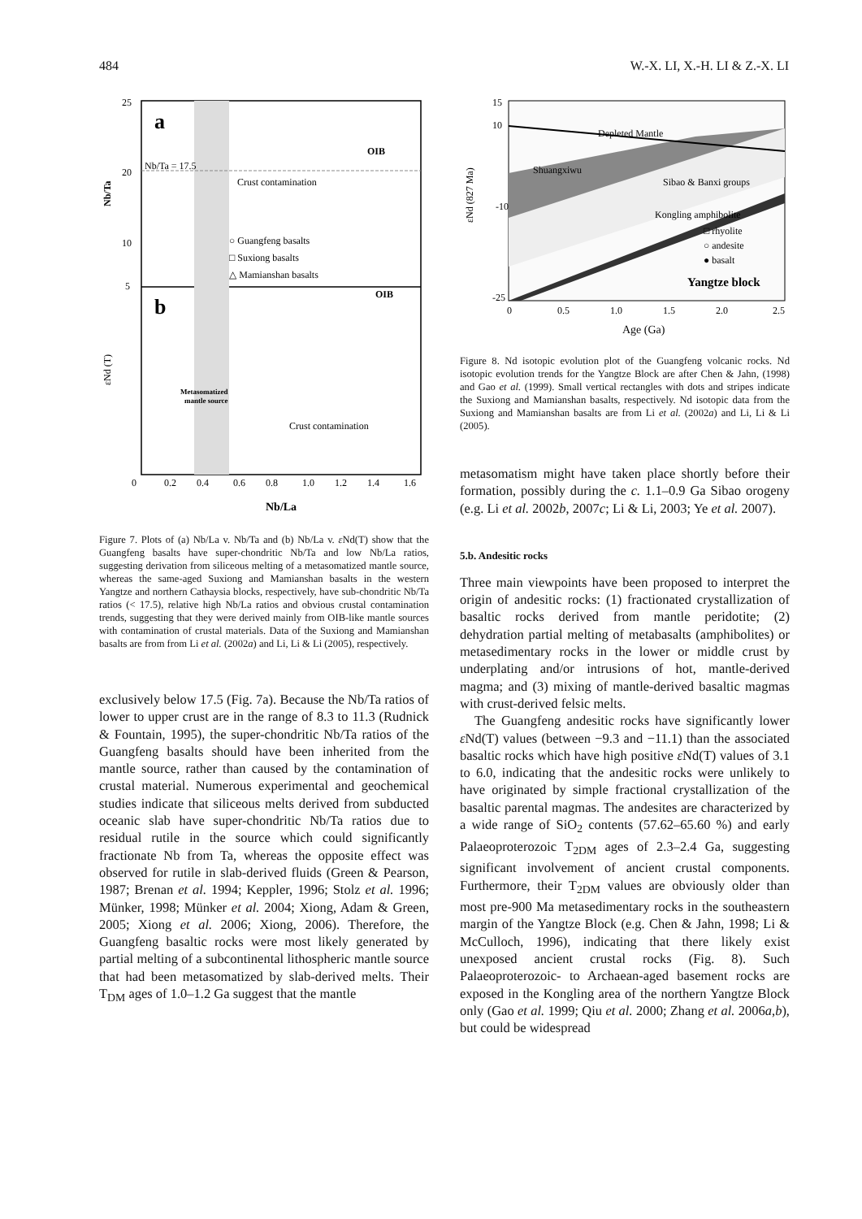484 W.-X. LI, X.-H. LI & Z.-X. LI
Nb/Ta = 17.5
a
b
OIB
OIB
Crust contamination
○ Guangfeng basalts
□ Suxiong basalts
△ Mamianshan basalts
Metasomatized
mantle source
Crust contamination
Nb/Ta
εNd (T)
25
20
10
5
0
0.2
0.4
0.6
0.8
1.0
1.2
1.4
1.6
Nb/La
Figure 7. Plots of (a) Nb/La v. Nb/Ta and (b) Nb/La v. ε Nd(T) show that the Guangfeng basalts have super-chondritic Nb/Ta and low Nb/La ratios, suggesting derivation from siliceous melting of a metasomatized mantle source, whereas the same-aged Suxiong and Mamianshan basalts in the western Yangtze and northern Cathaysia blocks, respectively, have sub-chondritic Nb/Ta ratios (< 17.5), relative high Nb/La ratios and obvious crustal contamination trends, suggesting that they were derived mainly from OIB-like mantle sources with contamination of crustal materials. Data of the Suxiong and Mamianshan basalts are from from Li et al. (2002a) and Li, Li & Li (2005), respectively.
exclusively below 17.5 (Fig. 7a). Because the Nb/Ta ratios of lower to upper crust are in the range of 8.3 to 11.3 (Rudnick & Fountain, 1995), the super-chondritic Nb/Ta ratios of the Guangfeng basalts should have been inherited from the mantle source, rather than caused by the contamination of crustal material. Numerous experimental and geochemical studies indicate that siliceous melts derived from subducted oceanic slab have super-chondritic Nb/Ta ratios due to residual rutile in the source which could significantly fractionate Nb from Ta, whereas the opposite effect was observed for rutile in slab-derived fluids (Green & Pearson, 1987; Brenan et al. 1994; Keppler, 1996; Stolz et al. 1996; Münker, 1998; Münker et al. 2004; Xiong, Adam & Green, 2005; Xiong et al. 2006; Xiong, 2006). Therefore, the Guangfeng basaltic rocks were most likely generated by partial melting of a subcontinental lithospheric mantle source that had been metasomatized by slab-derived melts. Their T<sub>DM</sub> ages of 1.0–1.2 Ga suggest that the mantle
Depleted Mantle
Shuangxiwu
Sibao & Banxi groups
Kongling amphibolite
□ rhyolite
○ andesite
● basalt
Yangtze block
15
10
-10
-25
0
0.5
1.0
1.5
2.0
2.5
Age (Ga)
εNd (827 Ma)
Figure 8. Nd isotopic evolution plot of the Guangfeng volcanic rocks. Nd isotopic evolution trends for the Yangtze Block are after Chen & Jahn, (1998) and Gao et al. (1999). Small vertical rectangles with dots and stripes indicate the Suxiong and Mamianshan basalts, respectively. Nd isotopic data from the Suxiong and Mamianshan basalts are from Li et al. (2002a) and Li, Li & Li (2005).
metasomatism might have taken place shortly before their formation, possibly during the c. 1.1–0.9 Ga Sibao orogeny (e.g. Li et al. 2002b, 2007c; Li & Li, 2003; Ye et al. 2007).
5.b. Andesitic rocks
Three main viewpoints have been proposed to interpret the origin of andesitic rocks: (1) fractionated crystallization of basaltic rocks derived from mantle peridotite; (2) dehydration partial melting of metabasalts (amphibolites) or metasedimentary rocks in the lower or middle crust by underplating and/or intrusions of hot, mantle-derived magma; and (3) mixing of mantle-derived basaltic magmas with crust-derived felsic melts.
The Guangfeng andesitic rocks have significantly lower ε Nd(T) values (between −9.3 and −11.1) than the associated basaltic rocks which have high positive ε Nd(T) values of 3.1 to 6.0, indicating that the andesitic rocks were unlikely to have originated by simple fractional crystallization of the basaltic parental magmas. The andesites are characterized by a wide range of SiO<sub>2</sub> contents (57.62–65.60 %) and early Palaeoproterozoic T<sub>2DM</sub> ages of 2.3–2.4 Ga, suggesting significant involvement of ancient crustal components. Furthermore, their T<sub>2DM</sub> values are obviously older than most pre-900 Ma metasedimentary rocks in the southeastern margin of the Yangtze Block (e.g. Chen & Jahn, 1998; Li & McCulloch, 1996), indicating that there likely exist unexposed ancient crustal rocks (Fig. 8). Such Palaeoproterozoic- to Archaean-aged basement rocks are exposed in the Kongling area of the northern Yangtze Block only (Gao et al. 1999; Qiu et al. 2000; Zhang et al. 2006a,b), but could be widespread